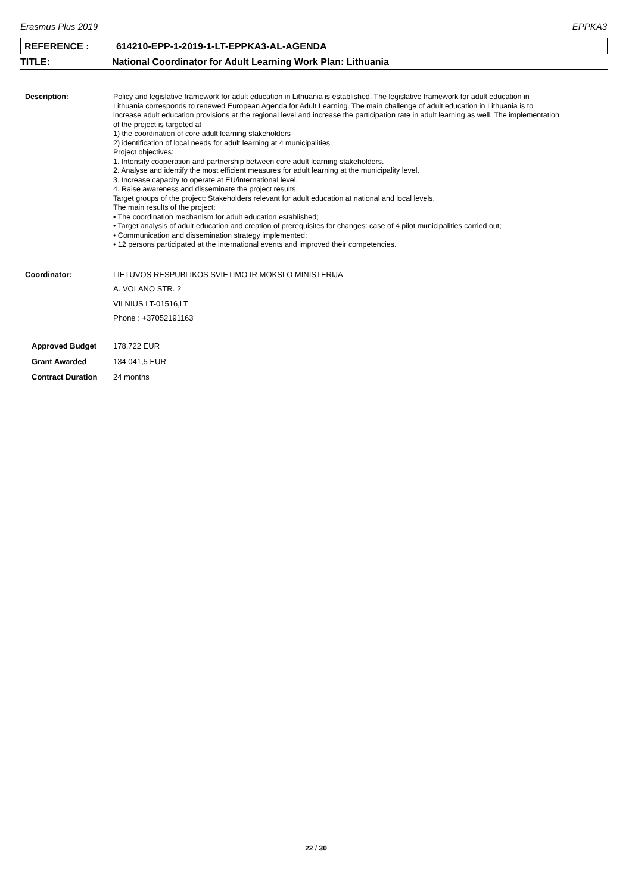Erasmus Plus 2019 EPPKA3
REFERENCE : 614210-EPP-1-2019-1-LT-EPPKA3-AL-AGENDA
TITLE: National Coordinator for Adult Learning Work Plan: Lithuania
Description: Policy and legislative framework for adult education in Lithuania is established. The legislative framework for adult education in Lithuania corresponds to renewed European Agenda for Adult Learning. The main challenge of adult education in Lithuania is to increase adult education provisions at the regional level and increase the participation rate in adult learning as well. The implementation of the project is targeted at
1) the coordination of core adult learning stakeholders
2) identification of local needs for adult learning at 4 municipalities.
Project objectives:
1. Intensify cooperation and partnership between core adult learning stakeholders.
2. Analyse and identify the most efficient measures for adult learning at the municipality level.
3. Increase capacity to operate at EU/international level.
4. Raise awareness and disseminate the project results.
Target groups of the project: Stakeholders relevant for adult education at national and local levels.
The main results of the project:
• The coordination mechanism for adult education established;
• Target analysis of adult education and creation of prerequisites for changes: case of 4 pilot municipalities carried out;
• Communication and dissemination strategy implemented;
• 12 persons participated at the international events and improved their competencies.
Coordinator: LIETUVOS RESPUBLIKOS SVIETIMO IR MOKSLO MINISTERIJA
A. VOLANO STR. 2
VILNIUS LT-01516,LT
Phone : +37052191163
Approved Budget 178.722 EUR
Grant Awarded 134.041,5 EUR
Contract Duration 24 months
22 / 30